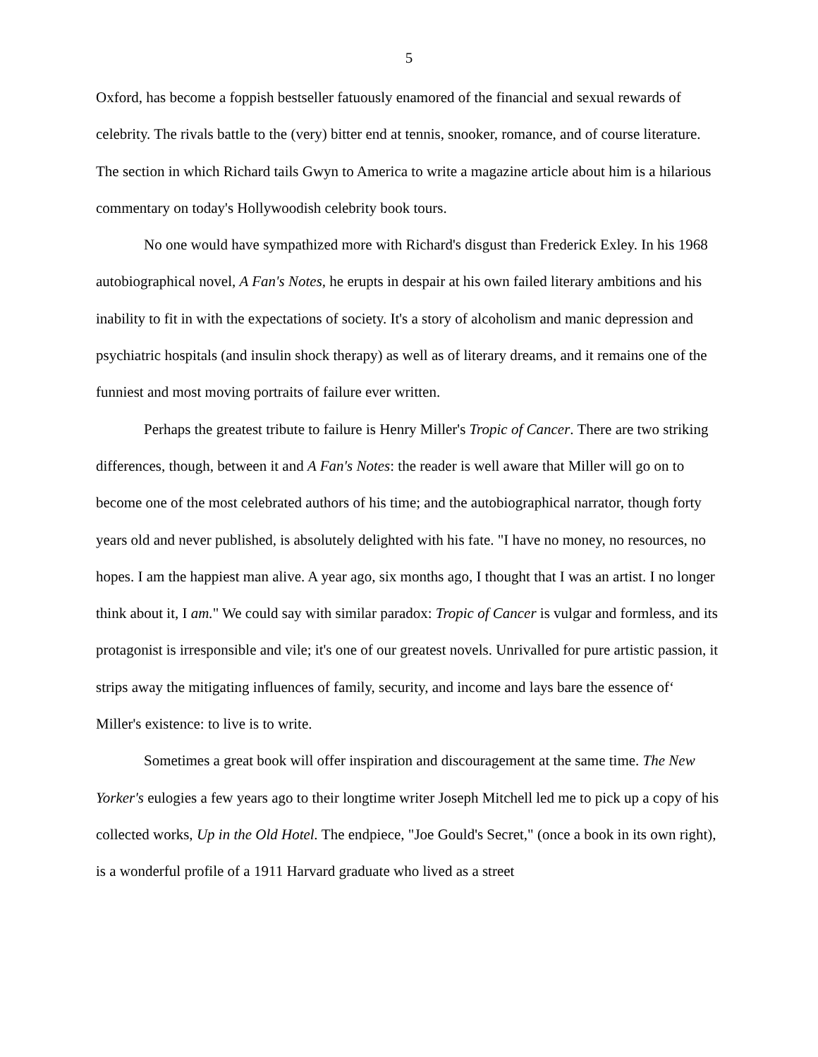5
Oxford, has become a foppish bestseller fatuously enamored of the financial and sexual rewards of celebrity. The rivals battle to the (very) bitter end at tennis, snooker, romance, and of course literature. The section in which Richard tails Gwyn to America to write a magazine article about him is a hilarious commentary on today's Hollywoodish celebrity book tours.
No one would have sympathized more with Richard's disgust than Frederick Exley. In his 1968 autobiographical novel, A Fan's Notes, he erupts in despair at his own failed literary ambitions and his inability to fit in with the expectations of society. It's a story of alcoholism and manic depression and psychiatric hospitals (and insulin shock therapy) as well as of literary dreams, and it remains one of the funniest and most moving portraits of failure ever written.
Perhaps the greatest tribute to failure is Henry Miller's Tropic of Cancer. There are two striking differences, though, between it and A Fan's Notes: the reader is well aware that Miller will go on to become one of the most celebrated authors of his time; and the autobiographical narrator, though forty years old and never published, is absolutely delighted with his fate. "I have no money, no resources, no hopes. I am the happiest man alive. A year ago, six months ago, I thought that I was an artist. I no longer think about it, I am." We could say with similar paradox: Tropic of Cancer is vulgar and formless, and its protagonist is irresponsible and vile; it's one of our greatest novels. Unrivalled for pure artistic passion, it strips away the mitigating influences of family, security, and income and lays bare the essence of‘ Miller's existence: to live is to write.
Sometimes a great book will offer inspiration and discouragement at the same time. The New Yorker's eulogies a few years ago to their longtime writer Joseph Mitchell led me to pick up a copy of his collected works, Up in the Old Hotel. The endpiece, "Joe Gould's Secret," (once a book in its own right), is a wonderful profile of a 1911 Harvard graduate who lived as a street